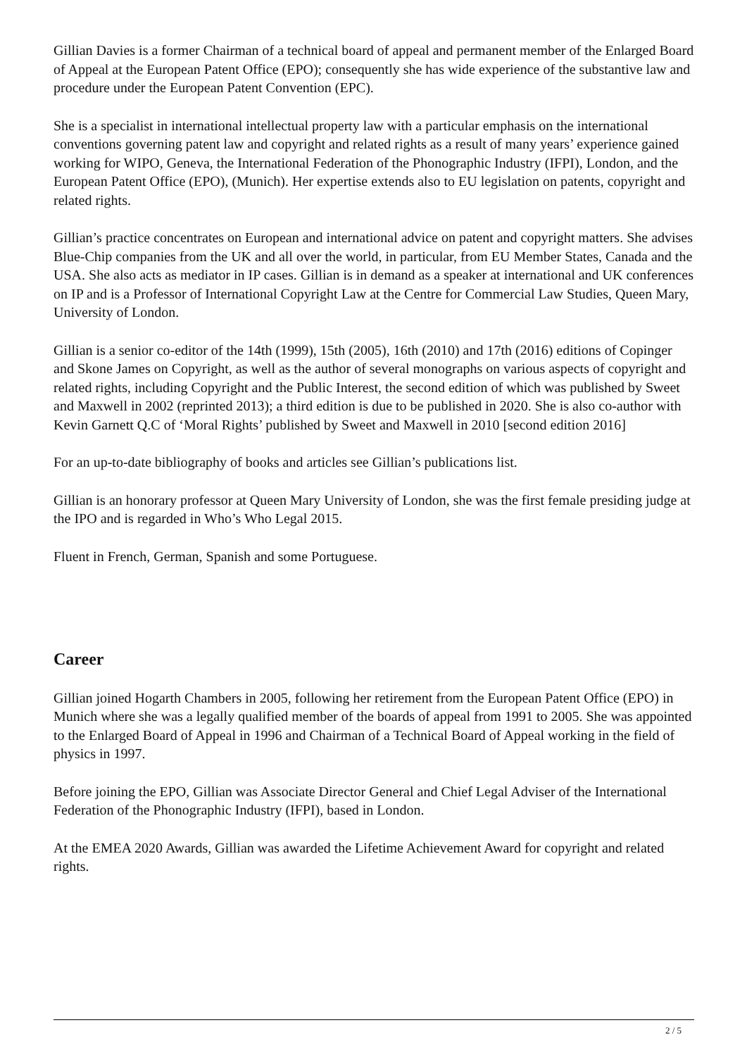Gillian Davies is a former Chairman of a technical board of appeal and permanent member of the Enlarged Board of Appeal at the European Patent Office (EPO); consequently she has wide experience of the substantive law and procedure under the European Patent Convention (EPC).
She is a specialist in international intellectual property law with a particular emphasis on the international conventions governing patent law and copyright and related rights as a result of many years’ experience gained working for WIPO, Geneva, the International Federation of the Phonographic Industry (IFPI), London, and the European Patent Office (EPO), (Munich). Her expertise extends also to EU legislation on patents, copyright and related rights.
Gillian’s practice concentrates on European and international advice on patent and copyright matters. She advises Blue-Chip companies from the UK and all over the world, in particular, from EU Member States, Canada and the USA. She also acts as mediator in IP cases. Gillian is in demand as a speaker at international and UK conferences on IP and is a Professor of International Copyright Law at the Centre for Commercial Law Studies, Queen Mary, University of London.
Gillian is a senior co-editor of the 14th (1999), 15th (2005), 16th (2010) and 17th (2016) editions of Copinger and Skone James on Copyright, as well as the author of several monographs on various aspects of copyright and related rights, including Copyright and the Public Interest, the second edition of which was published by Sweet and Maxwell in 2002 (reprinted 2013); a third edition is due to be published in 2020. She is also co-author with Kevin Garnett Q.C of ‘Moral Rights’ published by Sweet and Maxwell in 2010 [second edition 2016]
For an up-to-date bibliography of books and articles see Gillian’s publications list.
Gillian is an honorary professor at Queen Mary University of London, she was the first female presiding judge at the IPO and is regarded in Who’s Who Legal 2015.
Fluent in French, German, Spanish and some Portuguese.
Career
Gillian joined Hogarth Chambers in 2005, following her retirement from the European Patent Office (EPO) in Munich where she was a legally qualified member of the boards of appeal from 1991 to 2005. She was appointed to the Enlarged Board of Appeal in 1996 and Chairman of a Technical Board of Appeal working in the field of physics in 1997.
Before joining the EPO, Gillian was Associate Director General and Chief Legal Adviser of the International Federation of the Phonographic Industry (IFPI), based in London.
At the EMEA 2020 Awards, Gillian was awarded the Lifetime Achievement Award for copyright and related rights.
2 / 5